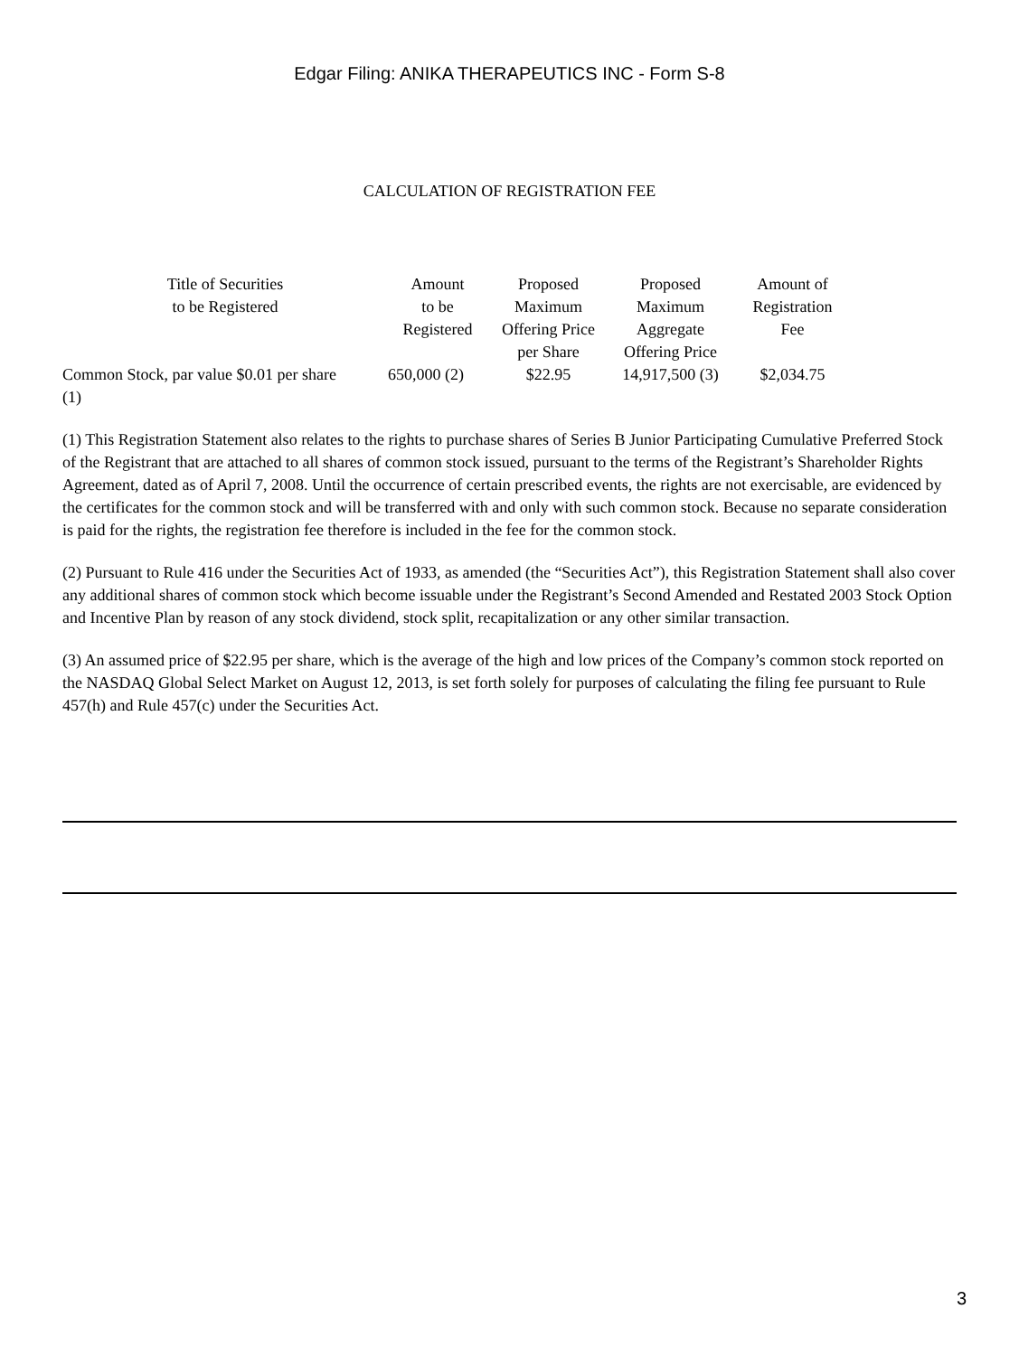Edgar Filing: ANIKA THERAPEUTICS INC - Form S-8
CALCULATION OF REGISTRATION FEE
| Title of Securities to be Registered | Amount to be Registered | Proposed Maximum Offering Price per Share | Proposed Maximum Aggregate Offering Price | Amount of Registration Fee |
| --- | --- | --- | --- | --- |
| Common Stock, par value $0.01 per share (1) | 650,000 (2) | $22.95 | 14,917,500 (3) | $2,034.75 |
(1) This Registration Statement also relates to the rights to purchase shares of Series B Junior Participating Cumulative Preferred Stock of the Registrant that are attached to all shares of common stock issued, pursuant to the terms of the Registrant’s Shareholder Rights Agreement, dated as of April 7, 2008. Until the occurrence of certain prescribed events, the rights are not exercisable, are evidenced by the certificates for the common stock and will be transferred with and only with such common stock. Because no separate consideration is paid for the rights, the registration fee therefore is included in the fee for the common stock.
(2) Pursuant to Rule 416 under the Securities Act of 1933, as amended (the “Securities Act”), this Registration Statement shall also cover any additional shares of common stock which become issuable under the Registrant’s Second Amended and Restated 2003 Stock Option and Incentive Plan by reason of any stock dividend, stock split, recapitalization or any other similar transaction.
(3) An assumed price of $22.95 per share, which is the average of the high and low prices of the Company’s common stock reported on the NASDAQ Global Select Market on August 12, 2013, is set forth solely for purposes of calculating the filing fee pursuant to Rule 457(h) and Rule 457(c) under the Securities Act.
3